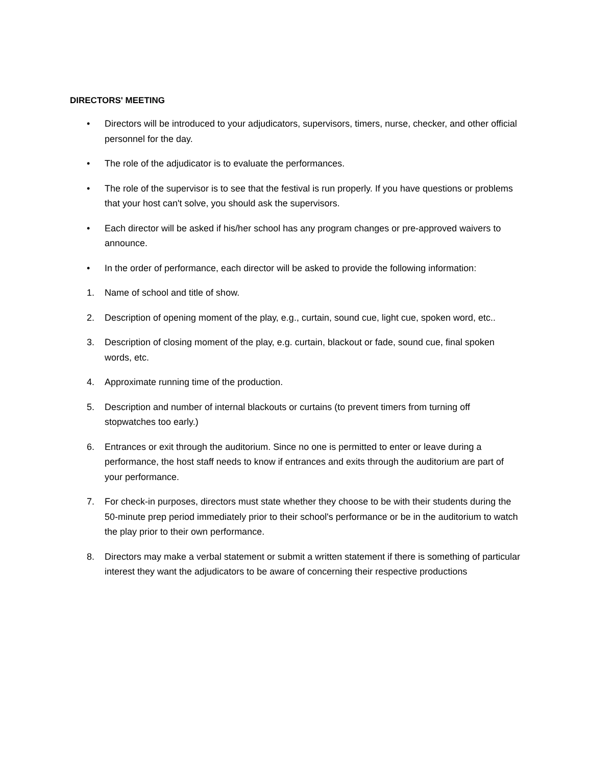DIRECTORS' MEETING
• Directors will be introduced to your adjudicators, supervisors, timers, nurse, checker, and other official personnel for the day.
• The role of the adjudicator is to evaluate the performances.
• The role of the supervisor is to see that the festival is run properly. If you have questions or problems that your host can't solve, you should ask the supervisors.
• Each director will be asked if his/her school has any program changes or pre-approved waivers to announce.
• In the order of performance, each director will be asked to provide the following information:
1. Name of school and title of show.
2. Description of opening moment of the play, e.g., curtain, sound cue, light cue, spoken word, etc..
3. Description of closing moment of the play, e.g. curtain, blackout or fade, sound cue, final spoken words, etc.
4. Approximate running time of the production.
5. Description and number of internal blackouts or curtains (to prevent timers from turning off stopwatches too early.)
6. Entrances or exit through the auditorium. Since no one is permitted to enter or leave during a performance, the host staff needs to know if entrances and exits through the auditorium are part of your performance.
7. For check-in purposes, directors must state whether they choose to be with their students during the 50-minute prep period immediately prior to their school's performance or be in the auditorium to watch the play prior to their own performance.
8. Directors may make a verbal statement or submit a written statement if there is something of particular interest they want the adjudicators to be aware of concerning their respective productions